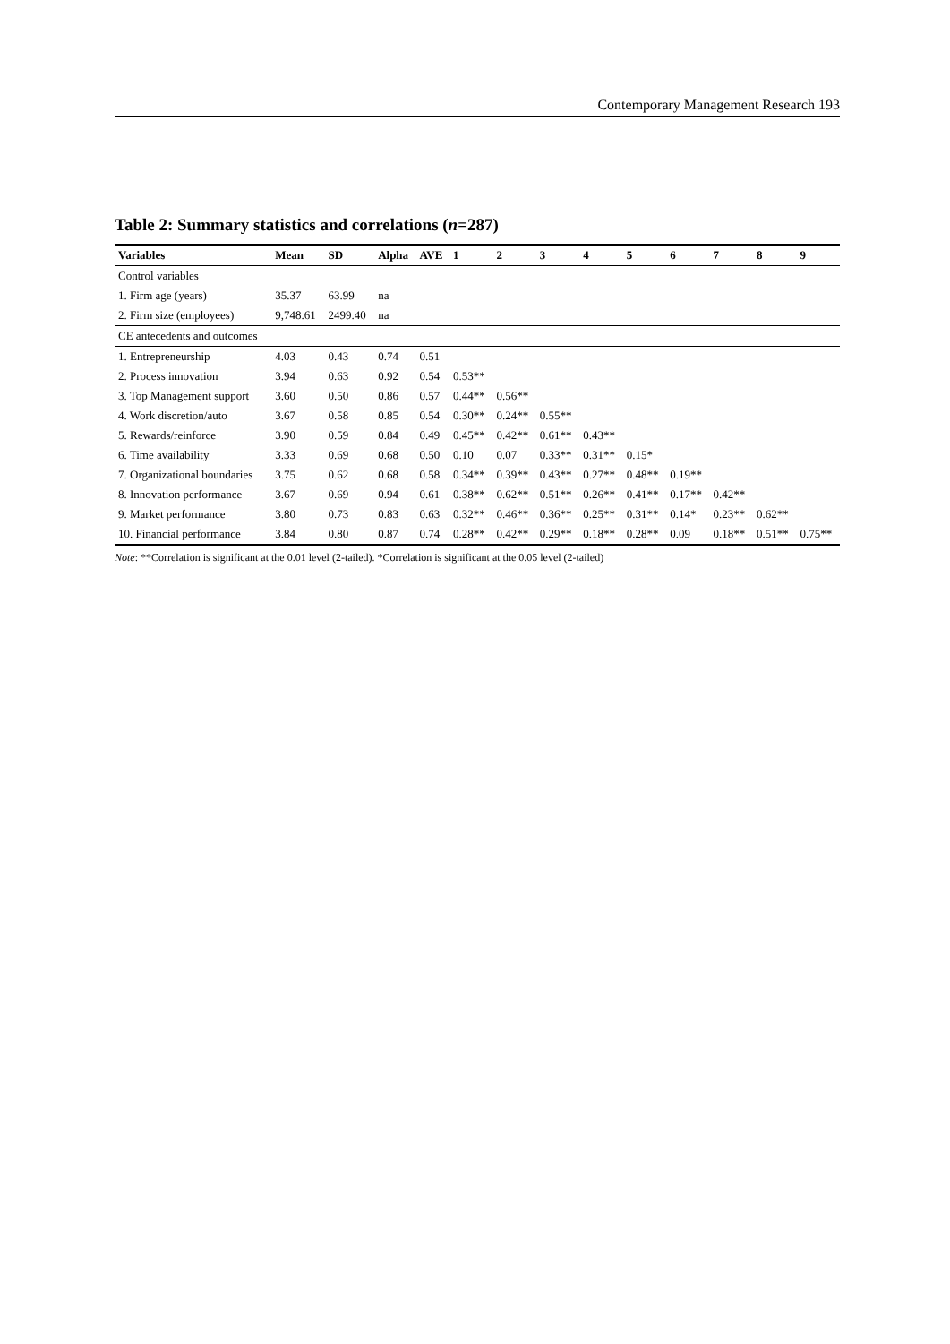Contemporary Management Research 193
Table 2: Summary statistics and correlations (n=287)
| Variables | Mean | SD | Alpha | AVE | 1 | 2 | 3 | 4 | 5 | 6 | 7 | 8 | 9 |
| --- | --- | --- | --- | --- | --- | --- | --- | --- | --- | --- | --- | --- | --- |
| Control variables | | | | | | | | | | | | | |
| 1. Firm age (years) | 35.37 | 63.99 | na | | | | | | | | | | |
| 2. Firm size (employees) | 9,748.61 | 2499.40 | na | | | | | | | | | | |
| CE antecedents and outcomes | | | | | | | | | | | | | |
| 1. Entrepreneurship | 4.03 | 0.43 | 0.74 | 0.51 | | | | | | | | | |
| 2. Process innovation | 3.94 | 0.63 | 0.92 | 0.54 | 0.53** | | | | | | | | |
| 3. Top Management support | 3.60 | 0.50 | 0.86 | 0.57 | 0.44** | 0.56** | | | | | | | |
| 4. Work discretion/auto | 3.67 | 0.58 | 0.85 | 0.54 | 0.30** | 0.24** | 0.55** | | | | | | |
| 5. Rewards/reinforce | 3.90 | 0.59 | 0.84 | 0.49 | 0.45** | 0.42** | 0.61** | 0.43** | | | | | |
| 6. Time availability | 3.33 | 0.69 | 0.68 | 0.50 | 0.10 | 0.07 | 0.33** | 0.31** | 0.15* | | | | |
| 7. Organizational boundaries | 3.75 | 0.62 | 0.68 | 0.58 | 0.34** | 0.39** | 0.43** | 0.27** | 0.48** | 0.19** | | | |
| 8. Innovation performance | 3.67 | 0.69 | 0.94 | 0.61 | 0.38** | 0.62** | 0.51** | 0.26** | 0.41** | 0.17** | 0.42** | | |
| 9. Market performance | 3.80 | 0.73 | 0.83 | 0.63 | 0.32** | 0.46** | 0.36** | 0.25** | 0.31** | 0.14* | 0.23** | 0.62** | |
| 10. Financial performance | 3.84 | 0.80 | 0.87 | 0.74 | 0.28** | 0.42** | 0.29** | 0.18** | 0.28** | 0.09 | 0.18** | 0.51** | 0.75** |
Note: **Correlation is significant at the 0.01 level (2-tailed). *Correlation is significant at the 0.05 level (2-tailed)